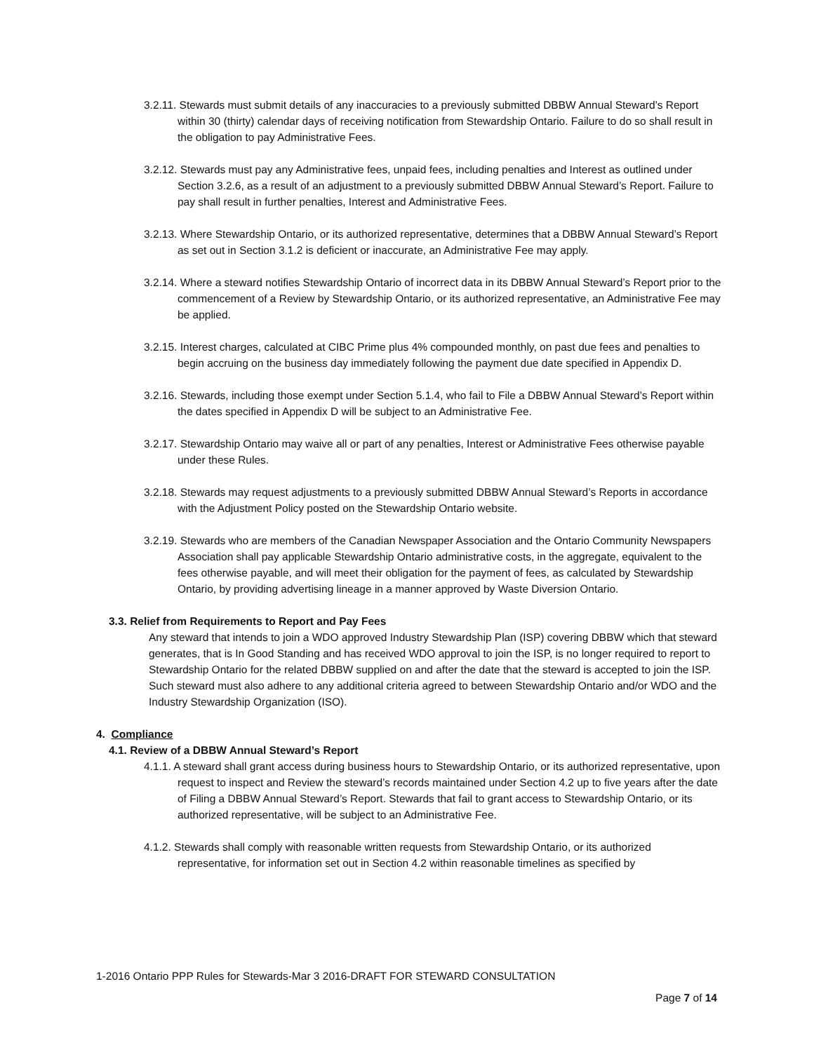3.2.11. Stewards must submit details of any inaccuracies to a previously submitted DBBW Annual Steward’s Report within 30 (thirty) calendar days of receiving notification from Stewardship Ontario. Failure to do so shall result in the obligation to pay Administrative Fees.
3.2.12. Stewards must pay any Administrative fees, unpaid fees, including penalties and Interest as outlined under Section 3.2.6, as a result of an adjustment to a previously submitted DBBW Annual Steward’s Report. Failure to pay shall result in further penalties, Interest and Administrative Fees.
3.2.13. Where Stewardship Ontario, or its authorized representative, determines that a DBBW Annual Steward’s Report as set out in Section 3.1.2 is deficient or inaccurate, an Administrative Fee may apply.
3.2.14. Where a steward notifies Stewardship Ontario of incorrect data in its DBBW Annual Steward’s Report prior to the commencement of a Review by Stewardship Ontario, or its authorized representative, an Administrative Fee may be applied.
3.2.15. Interest charges, calculated at CIBC Prime plus 4% compounded monthly, on past due fees and penalties to begin accruing on the business day immediately following the payment due date specified in Appendix D.
3.2.16. Stewards, including those exempt under Section 5.1.4, who fail to File a DBBW Annual Steward’s Report within the dates specified in Appendix D will be subject to an Administrative Fee.
3.2.17. Stewardship Ontario may waive all or part of any penalties, Interest or Administrative Fees otherwise payable under these Rules.
3.2.18. Stewards may request adjustments to a previously submitted DBBW Annual Steward’s Reports in accordance with the Adjustment Policy posted on the Stewardship Ontario website.
3.2.19. Stewards who are members of the Canadian Newspaper Association and the Ontario Community Newspapers Association shall pay applicable Stewardship Ontario administrative costs, in the aggregate, equivalent to the fees otherwise payable, and will meet their obligation for the payment of fees, as calculated by Stewardship Ontario, by providing advertising lineage in a manner approved by Waste Diversion Ontario.
3.3. Relief from Requirements to Report and Pay Fees
Any steward that intends to join a WDO approved Industry Stewardship Plan (ISP) covering DBBW which that steward generates, that is In Good Standing and has received WDO approval to join the ISP, is no longer required to report to Stewardship Ontario for the related DBBW supplied on and after the date that the steward is accepted to join the ISP. Such steward must also adhere to any additional criteria agreed to between Stewardship Ontario and/or WDO and the Industry Stewardship Organization (ISO).
4. Compliance
4.1. Review of a DBBW Annual Steward’s Report
4.1.1. A steward shall grant access during business hours to Stewardship Ontario, or its authorized representative, upon request to inspect and Review the steward’s records maintained under Section 4.2 up to five years after the date of Filing a DBBW Annual Steward’s Report. Stewards that fail to grant access to Stewardship Ontario, or its authorized representative, will be subject to an Administrative Fee.
4.1.2. Stewards shall comply with reasonable written requests from Stewardship Ontario, or its authorized representative, for information set out in Section 4.2 within reasonable timelines as specified by
1-2016 Ontario PPP Rules for Stewards-Mar 3 2016-DRAFT FOR STEWARD CONSULTATION
Page 7 of 14